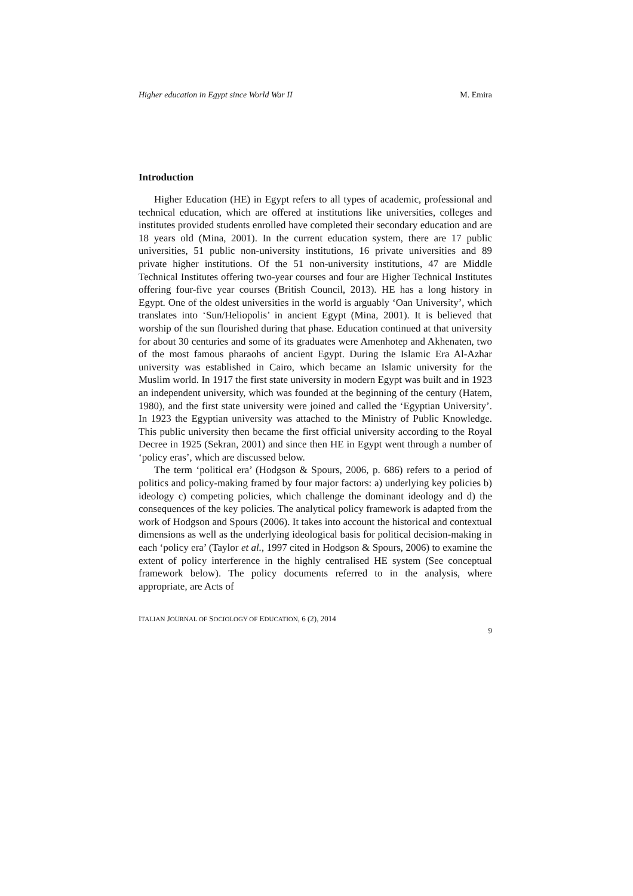Higher education in Egypt since World War II M. Emira
Introduction
Higher Education (HE) in Egypt refers to all types of academic, professional and technical education, which are offered at institutions like universities, colleges and institutes provided students enrolled have completed their secondary education and are 18 years old (Mina, 2001). In the current education system, there are 17 public universities, 51 public non-university institutions, 16 private universities and 89 private higher institutions. Of the 51 non-university institutions, 47 are Middle Technical Institutes offering two-year courses and four are Higher Technical Institutes offering four-five year courses (British Council, 2013). HE has a long history in Egypt. One of the oldest universities in the world is arguably ‘Oan University’, which translates into ‘Sun/Heliopolis’ in ancient Egypt (Mina, 2001). It is believed that worship of the sun flourished during that phase. Education continued at that university for about 30 centuries and some of its graduates were Amenhotep and Akhenaten, two of the most famous pharaohs of ancient Egypt. During the Islamic Era Al-Azhar university was established in Cairo, which became an Islamic university for the Muslim world. In 1917 the first state university in modern Egypt was built and in 1923 an independent university, which was founded at the beginning of the century (Hatem, 1980), and the first state university were joined and called the ‘Egyptian University’. In 1923 the Egyptian university was attached to the Ministry of Public Knowledge. This public university then became the first official university according to the Royal Decree in 1925 (Sekran, 2001) and since then HE in Egypt went through a number of ‘policy eras’, which are discussed below.
The term ‘political era’ (Hodgson & Spours, 2006, p. 686) refers to a period of politics and policy-making framed by four major factors: a) underlying key policies b) ideology c) competing policies, which challenge the dominant ideology and d) the consequences of the key policies. The analytical policy framework is adapted from the work of Hodgson and Spours (2006). It takes into account the historical and contextual dimensions as well as the underlying ideological basis for political decision-making in each ‘policy era’ (Taylor et al., 1997 cited in Hodgson & Spours, 2006) to examine the extent of policy interference in the highly centralised HE system (See conceptual framework below). The policy documents referred to in the analysis, where appropriate, are Acts of
ITALIAN JOURNAL OF SOCIOLOGY OF EDUCATION, 6 (2), 2014
9